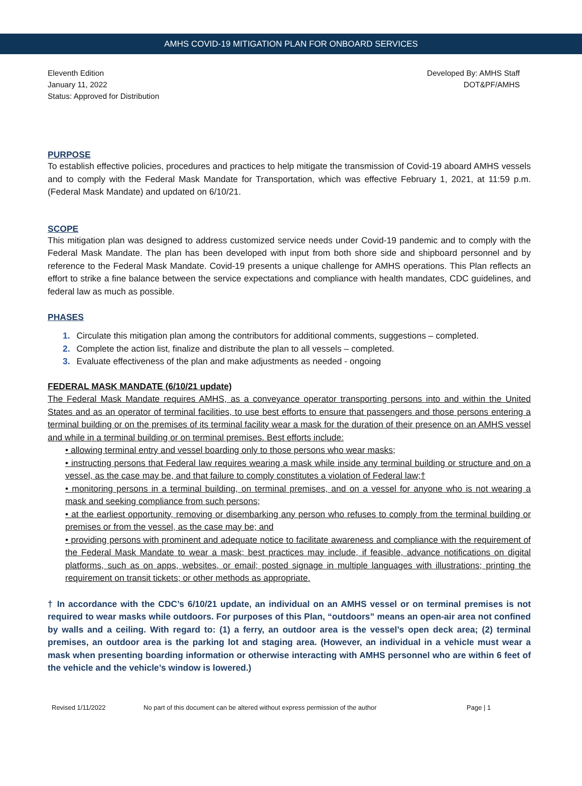AMHS COVID-19 MITIGATION PLAN FOR ONBOARD SERVICES
Eleventh Edition
January 11, 2022
Status: Approved for Distribution
Developed By: AMHS Staff
DOT&PF/AMHS
PURPOSE
To establish effective policies, procedures and practices to help mitigate the transmission of Covid-19 aboard AMHS vessels and to comply with the Federal Mask Mandate for Transportation, which was effective February 1, 2021, at 11:59 p.m. (Federal Mask Mandate) and updated on 6/10/21.
SCOPE
This mitigation plan was designed to address customized service needs under Covid-19 pandemic and to comply with the Federal Mask Mandate. The plan has been developed with input from both shore side and shipboard personnel and by reference to the Federal Mask Mandate. Covid-19 presents a unique challenge for AMHS operations. This Plan reflects an effort to strike a fine balance between the service expectations and compliance with health mandates, CDC guidelines, and federal law as much as possible.
PHASES
1. Circulate this mitigation plan among the contributors for additional comments, suggestions – completed.
2. Complete the action list, finalize and distribute the plan to all vessels – completed.
3. Evaluate effectiveness of the plan and make adjustments as needed - ongoing
FEDERAL MASK MANDATE (6/10/21 update)
The Federal Mask Mandate requires AMHS, as a conveyance operator transporting persons into and within the United States and as an operator of terminal facilities, to use best efforts to ensure that passengers and those persons entering a terminal building or on the premises of its terminal facility wear a mask for the duration of their presence on an AMHS vessel and while in a terminal building or on terminal premises. Best efforts include:
• allowing terminal entry and vessel boarding only to those persons who wear masks;
• instructing persons that Federal law requires wearing a mask while inside any terminal building or structure and on a vessel, as the case may be, and that failure to comply constitutes a violation of Federal law;†
• monitoring persons in a terminal building, on terminal premises, and on a vessel for anyone who is not wearing a mask and seeking compliance from such persons;
• at the earliest opportunity, removing or disembarking any person who refuses to comply from the terminal building or premises or from the vessel, as the case may be; and
• providing persons with prominent and adequate notice to facilitate awareness and compliance with the requirement of the Federal Mask Mandate to wear a mask; best practices may include, if feasible, advance notifications on digital platforms, such as on apps, websites, or email; posted signage in multiple languages with illustrations; printing the requirement on transit tickets; or other methods as appropriate.
† In accordance with the CDC’s 6/10/21 update, an individual on an AMHS vessel or on terminal premises is not required to wear masks while outdoors. For purposes of this Plan, “outdoors” means an open-air area not confined by walls and a ceiling. With regard to: (1) a ferry, an outdoor area is the vessel’s open deck area; (2) terminal premises, an outdoor area is the parking lot and staging area. (However, an individual in a vehicle must wear a mask when presenting boarding information or otherwise interacting with AMHS personnel who are within 6 feet of the vehicle and the vehicle’s window is lowered.)
Revised 1/11/2022 No part of this document can be altered without express permission of the author Page | 1